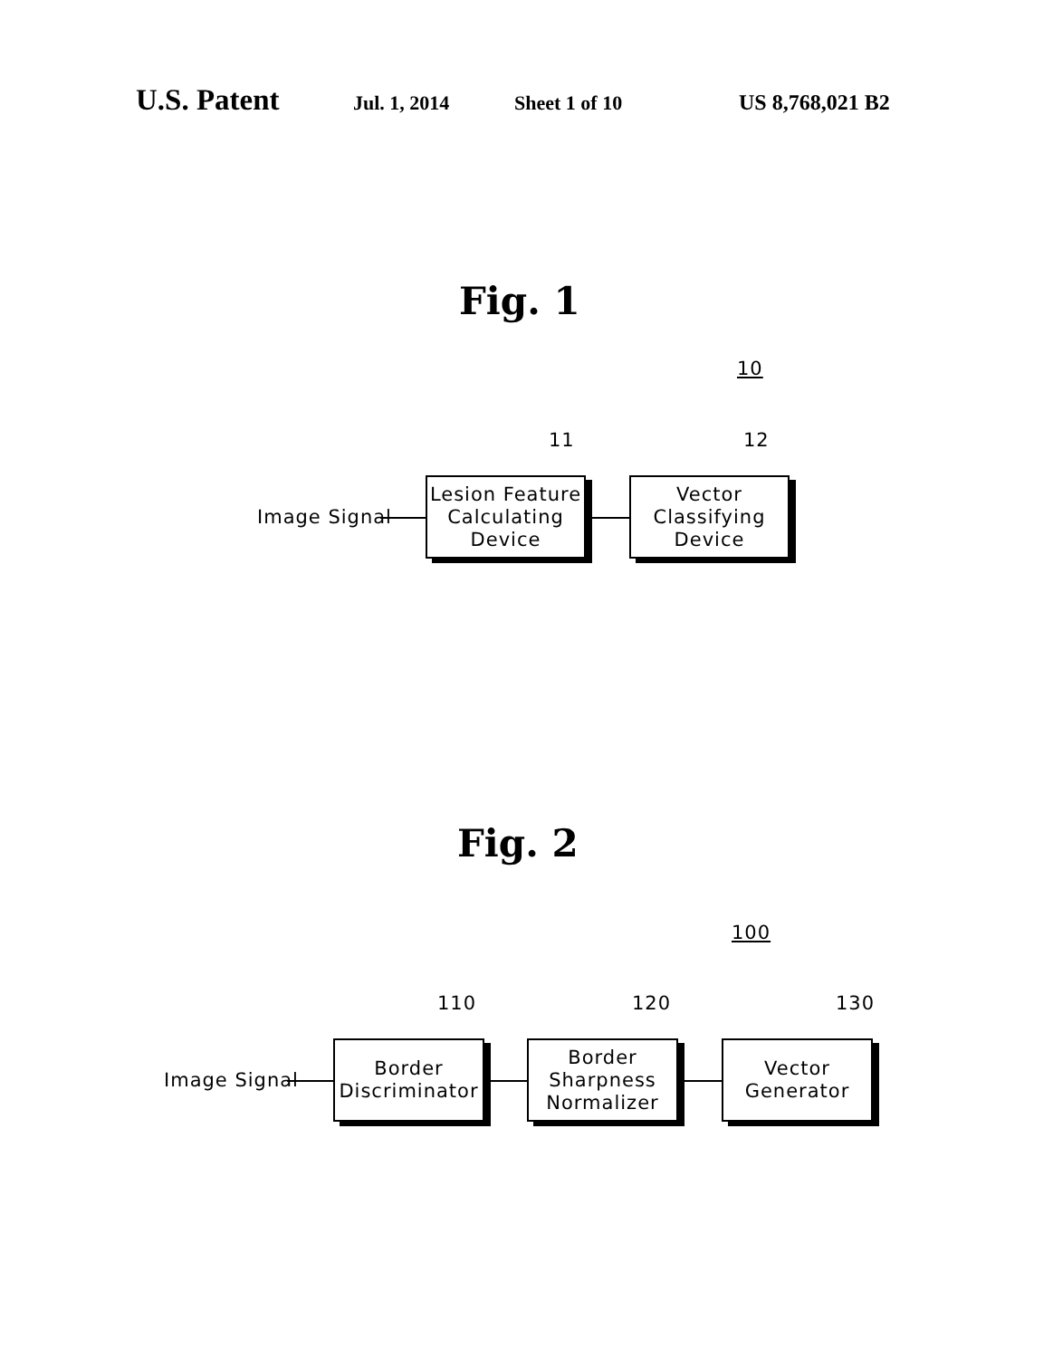U.S. Patent Jul. 1, 2014 Sheet 1 of 10 US 8,768,021 B2
Fig. 1
10
11 12
Image Signal
Lesion Feature Calculating Device
Vector Classifying Device
Fig. 2
100
110 120 130
Image Signal
Border Discriminator
Border Sharpness Normalizer
Vector Generator